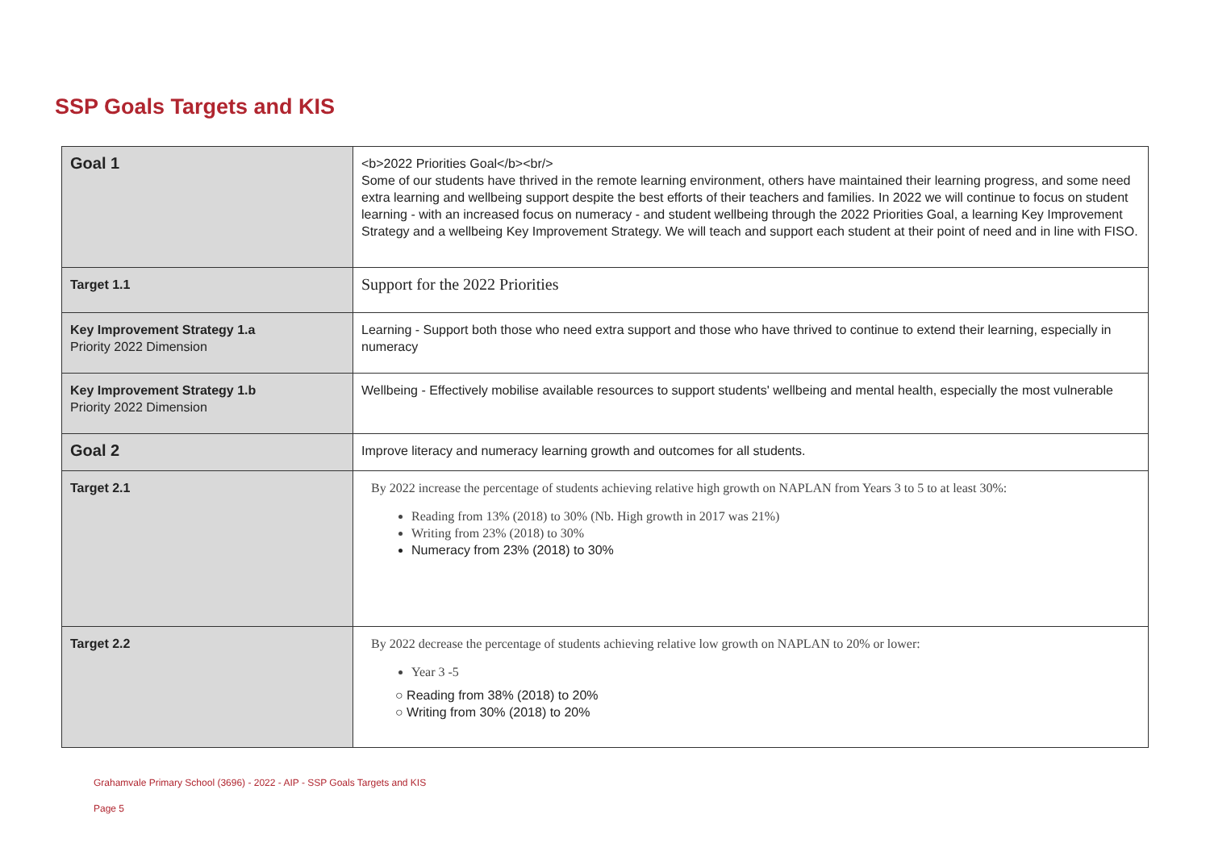SSP Goals Targets and KIS
| Goal 1 | <b>2022 Priorities Goal</b><br/> Some of our students have thrived in the remote learning environment, others have maintained their learning progress, and some need extra learning and wellbeing support despite the best efforts of their teachers and families. In 2022 we will continue to focus on student learning - with an increased focus on numeracy - and student wellbeing through the 2022 Priorities Goal, a learning Key Improvement Strategy and a wellbeing Key Improvement Strategy. We will teach and support each student at their point of need and in line with FISO. |
| Target 1.1 | Support for the 2022 Priorities |
| Key Improvement Strategy 1.a Priority 2022 Dimension | Learning - Support both those who need extra support and those who have thrived to continue to extend their learning, especially in numeracy |
| Key Improvement Strategy 1.b Priority 2022 Dimension | Wellbeing - Effectively mobilise available resources to support students' wellbeing and mental health, especially the most vulnerable |
| Goal 2 | Improve literacy and numeracy learning growth and outcomes for all students. |
| Target 2.1 | By 2022 increase the percentage of students achieving relative high growth on NAPLAN from Years 3 to 5 to at least 30%: Reading from 13% (2018) to 30% (Nb. High growth in 2017 was 21%) Writing from 23% (2018) to 30% Numeracy from 23% (2018) to 30% |
| Target 2.2 | By 2022 decrease the percentage of students achieving relative low growth on NAPLAN to 20% or lower: Year 3 -5 ○ Reading from 38% (2018) to 20% ○ Writing from 30% (2018) to 20% |
Grahamvale Primary School (3696) - 2022 - AIP - SSP Goals Targets and KIS
Page 5